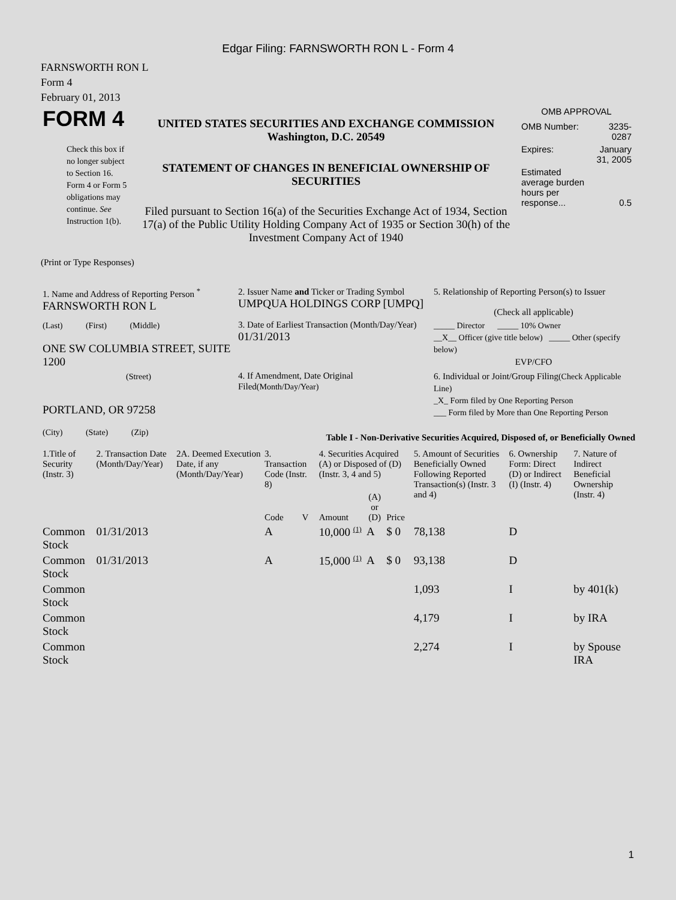Edgar Filing: FARNSWORTH RON L - Form 4
FARNSWORTH RON L
Form 4
February 01, 2013
| FORM 4 Check this box if no longer subject to Section 16. Form 4 or Form 5 obligations may continue. See Instruction 1(b). | UNITED STATES SECURITIES AND EXCHANGE COMMISSION Washington, D.C. 20549 STATEMENT OF CHANGES IN BENEFICIAL OWNERSHIP OF SECURITIES Filed pursuant to Section 16(a) of the Securities Exchange Act of 1934, Section 17(a) of the Public Utility Holding Company Act of 1935 or Section 30(h) of the Investment Company Act of 1940 | OMB APPROVAL / OMB Number: / 3235-0287 / / Expires: / January 31, 2005 / / Estimated average burden hours per response... / 0.5 / |
(Print or Type Responses)
| 1. Name and Address of Reporting Person <sup>*</sup> FARNSWORTH RON L | 2. Issuer Name and Ticker or Trading Symbol UMPQUA HOLDINGS CORP [UMPQ] | 5. Relationship of Reporting Person(s) to Issuer (Check all applicable) |
| (Last) (First) (Middle) ONE SW COLUMBIA STREET, SUITE 1200 | 3. Date of Earliest Transaction (Month/Day/Year) 01/31/2013 | _____ Director _____ 10% Owner __X__ Officer (give title below) _____ Other (specify below) EVP/CFO |
| (Street) PORTLAND, OR 97258 (City) (State) (Zip) | 4. If Amendment, Date Original Filed (Month/Day/Year) | 6. Individual or Joint/Group Filing (Check Applicable Line) _X_ Form filed by One Reporting Person ___ Form filed by More than One Reporting Person |
Table I - Non-Derivative Securities Acquired, Disposed of, or Beneficially Owned
| 1.Title of Security (Instr. 3) | 2. Transaction Date (Month/Day/Year) | 2A. Deemed Execution Date, if any (Month/Day/Year) | 3. Transaction Code (Instr. 8) | | 4. Securities Acquired (A) or Disposed of (D) (Instr. 3, 4 and 5) | | | 5. Amount of Securities Beneficially Owned Following Reported Transaction(s) (Instr. 3 and 4) | 6. Ownership Form: Direct (D) or Indirect (I) (Instr. 4) | 7. Nature of Indirect Beneficial Ownership (Instr. 4) |
| --- | --- | --- | --- | --- | --- | --- | --- | --- | --- | --- |
| | | | Code | V | Amount | (A) or (D) | Price | | | |
| Common Stock | 01/31/2013 | | A | | 10,000 <sup>(1)</sup> | A | $ 0 | 78,138 | D | |
| Common Stock | 01/31/2013 | | A | | 15,000 <sup>(1)</sup> | A | $ 0 | 93,138 | D | |
| Common Stock | | | | | | | | 1,093 | I | by 401(k) |
| Common Stock | | | | | | | | 4,179 | I | by IRA |
| Common Stock | | | | | | | | 2,274 | I | by Spouse IRA |
1